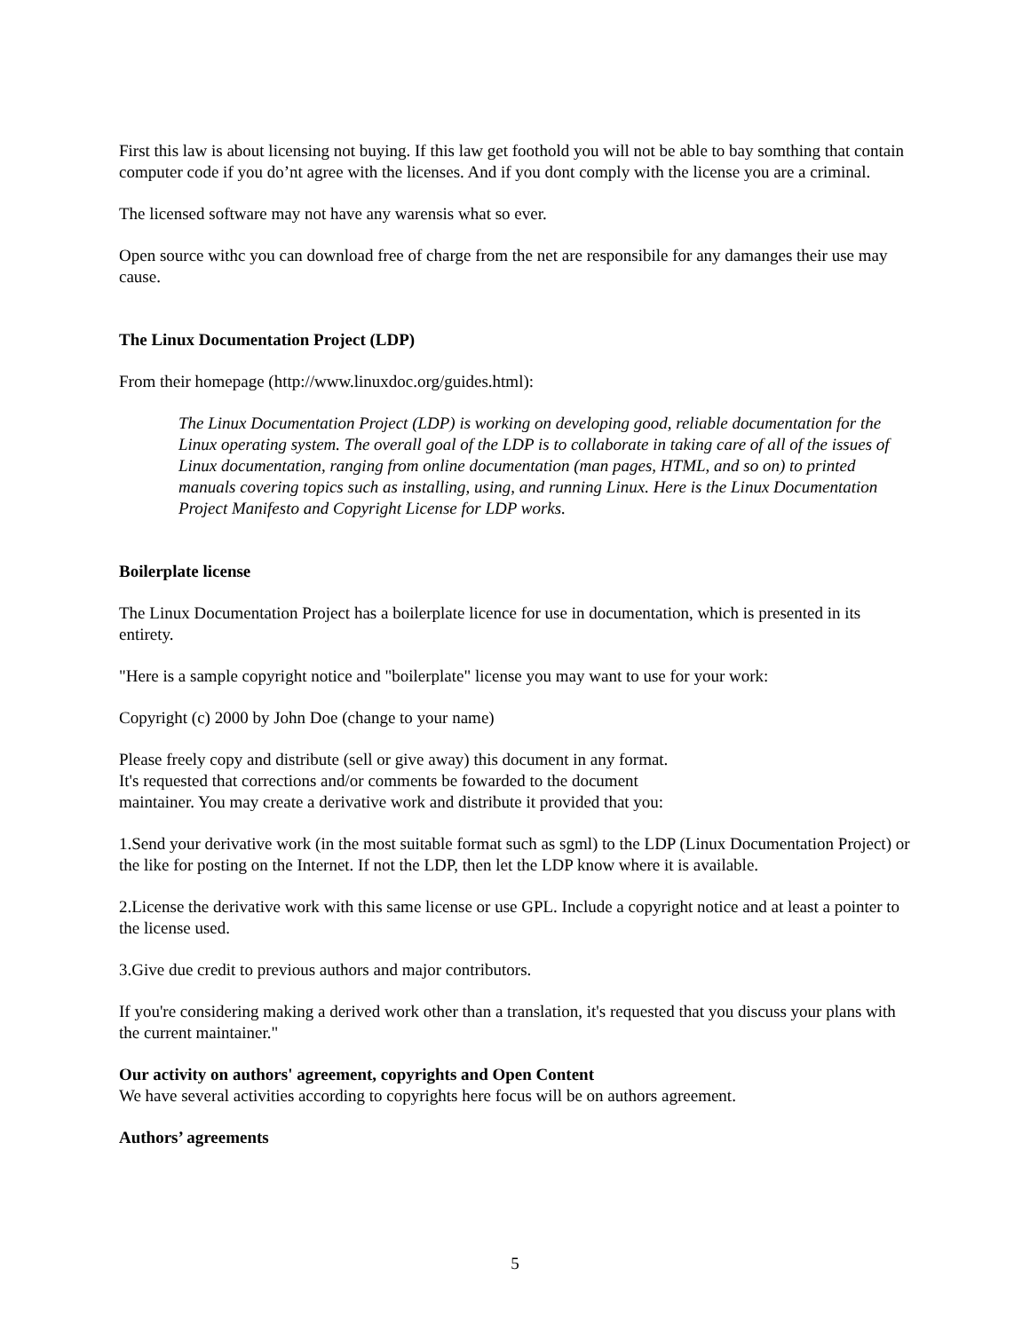First this law is about licensing not buying. If this law get foothold you will not be able to bay somthing that contain computer code if you do’nt agree with the licenses. And if you dont comply with the license you are a criminal.
The licensed software may not have any warensis what so ever.
Open source withc you can download free of charge from the net are responsibile for any damanges their use may cause.
The Linux Documentation Project (LDP)
From their homepage (http://www.linuxdoc.org/guides.html):
The Linux Documentation Project (LDP) is working on developing good, reliable documentation for the Linux operating system. The overall goal of the LDP is to collaborate in taking care of all of the issues of Linux documentation, ranging from online documentation (man pages, HTML, and so on) to printed manuals covering topics such as installing, using, and running Linux. Here is the Linux Documentation Project Manifesto and Copyright License for LDP works.
Boilerplate license
The Linux Documentation Project has a boilerplate licence for use in documentation, which is presented in its entirety.
"Here is a sample copyright notice and "boilerplate" license you may want to use for your work:
Copyright (c) 2000 by John Doe (change to your name)
Please freely copy and distribute (sell or give away) this document in any format.
It's requested that corrections and/or comments be fowarded to the document
maintainer. You may create a derivative work and distribute it provided that you:
1.Send your derivative work (in the most suitable format such as sgml) to the LDP (Linux Documentation Project) or the like for posting on the Internet. If not the LDP, then let the LDP know where it is available.
2.License the derivative work with this same license or use GPL. Include a copyright notice and at least a pointer to the license used.
3.Give due credit to previous authors and major contributors.
If you're considering making a derived work other than a translation, it's requested that you discuss your plans with the current maintainer."
Our activity on authors' agreement, copyrights and Open Content
We have several activities according to copyrights here focus will be on authors agreement.
Authors’ agreements
5